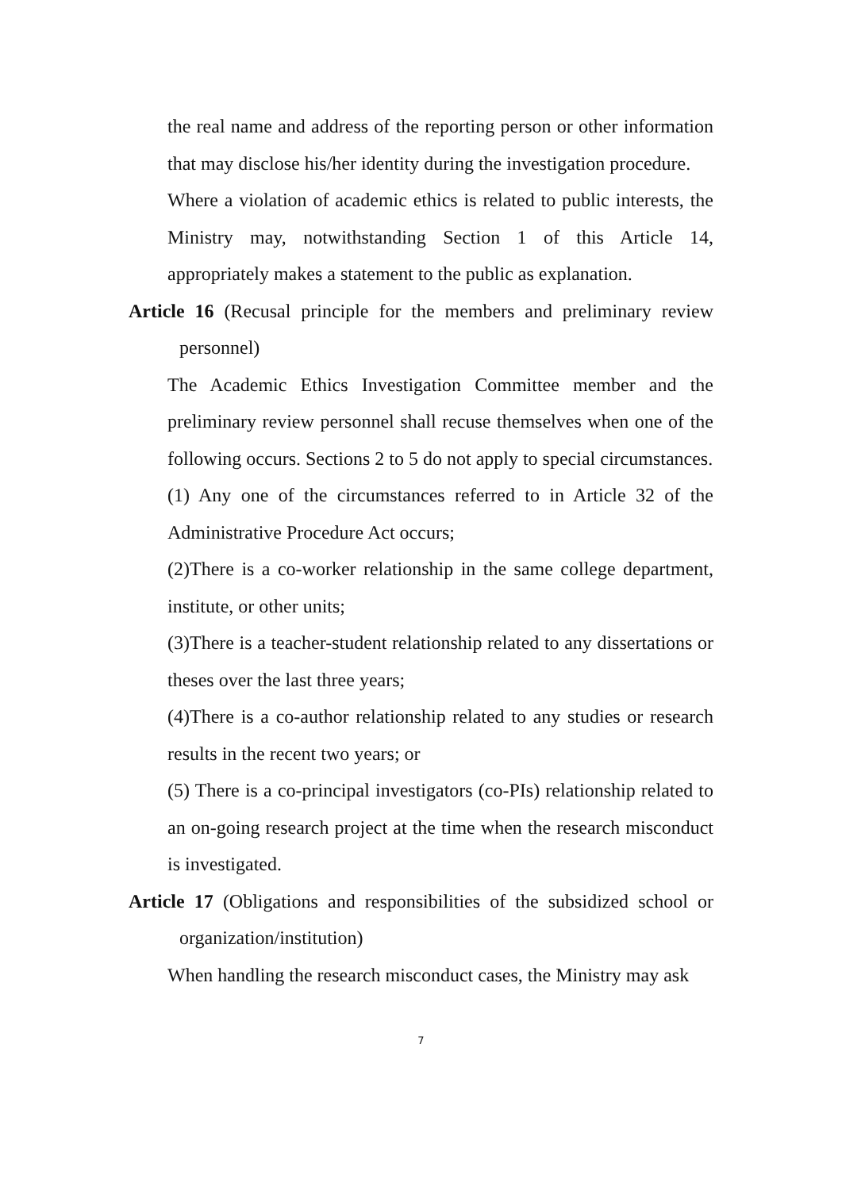the real name and address of the reporting person or other information that may disclose his/her identity during the investigation procedure.
Where a violation of academic ethics is related to public interests, the Ministry may, notwithstanding Section 1 of this Article 14, appropriately makes a statement to the public as explanation.
Article 16 (Recusal principle for the members and preliminary review personnel)
The Academic Ethics Investigation Committee member and the preliminary review personnel shall recuse themselves when one of the following occurs. Sections 2 to 5 do not apply to special circumstances.
(1) Any one of the circumstances referred to in Article 32 of the Administrative Procedure Act occurs;
(2)There is a co-worker relationship in the same college department, institute, or other units;
(3)There is a teacher-student relationship related to any dissertations or theses over the last three years;
(4)There is a co-author relationship related to any studies or research results in the recent two years; or
(5) There is a co-principal investigators (co-PIs) relationship related to an on-going research project at the time when the research misconduct is investigated.
Article 17 (Obligations and responsibilities of the subsidized school or organization/institution)
When handling the research misconduct cases, the Ministry may ask
7